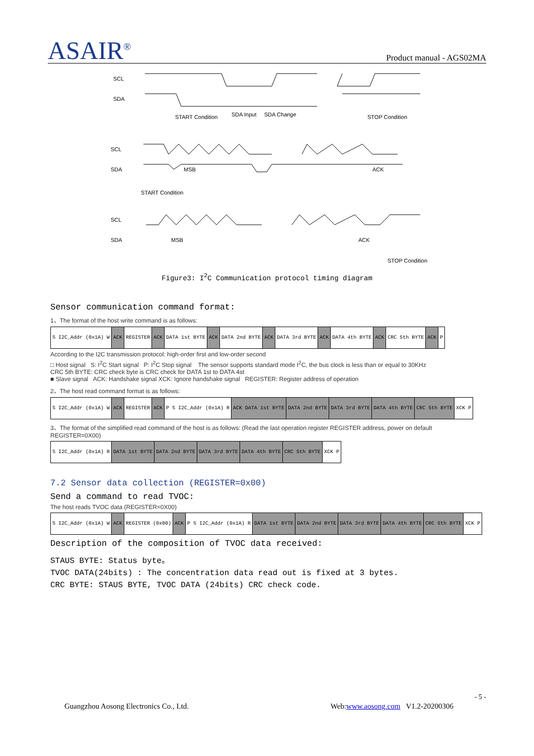ASAIR<sup>®</sup>
Product manual - AGS02MA
SCL
SDA
START Condition
SDA Input
SDA Change
STOP Condition
SCL
SDA
MSB
ACK
START Condition
SCL
SDA
MSB
ACK
STOP Condition
Figure3: I<sup>2</sup>C Communication protocol timing diagram
Sensor communication command format:
1、The format of the host write command is as follows:
| S I2C_Addr (0x1A) W | ACK | REGISTER | ACK | DATA 1st BYTE | ACK | DATA 2nd BYTE | ACK | DATA 3rd BYTE | ACK | DATA 4th BYTE | ACK | CRC 5th BYTE | ACK | P |
According to the I2C transmission protocol: high-order first and low-order second
□ Host signal S: I<sup>2</sup>C Start signal P: I<sup>2</sup>C Stop signal The sensor supports standard mode I<sup>2</sup>C, the bus clock is less than or equal to 30KHz
CRC 5th BYTE: CRC check byte is CRC check for DATA 1st to DATA 4st
■ Slave signal ACK: Handshake signal XCK: Ignore handshake signal REGISTER: Register address of operation
2、The host read command format is as follows:
| S I2C_Addr (0x1A) W | ACK | REGISTER | ACK | P S I2C_Addr (0x1A) R | ACK DATA 1st BYTE | DATA 2nd BYTE | DATA 3rd BYTE | DATA 4th BYTE | CRC 5th BYTE | XCK P |
3、The format of the simplified read command of the host is as follows: (Read the last operation register REGISTER address, power on default REGISTER=0X00)
| S I2C_Addr (0x1A) R | DATA 1st BYTE | DATA 2nd BYTE | DATA 3rd BYTE | DATA 4th BYTE | CRC 5th BYTE | XCK P |
7.2 Sensor data collection (REGISTER=0x00)
Send a command to read TVOC:
The host reads TVOC data (REGISTER=0X00)
| S I2C_Addr (0x1A) W | ACK | REGISTER (0x00) | ACK | P S I2C_Addr (0x1A) R | DATA 1st BYTE | DATA 2nd BYTE | DATA 3rd BYTE | DATA 4th BYTE | CRC 5th BYTE | XCK P |
Description of the composition of TVOC data received:
STAUS BYTE: Status byte。
TVOC DATA(24bits) : The concentration data read out is fixed at 3 bytes.
CRC BYTE: STAUS BYTE, TVOC DATA (24bits) CRC check code.
- 5 -
Guangzhou Aosong Electronics Co., Ltd. Web:www.aosong.com V1.2-20200306